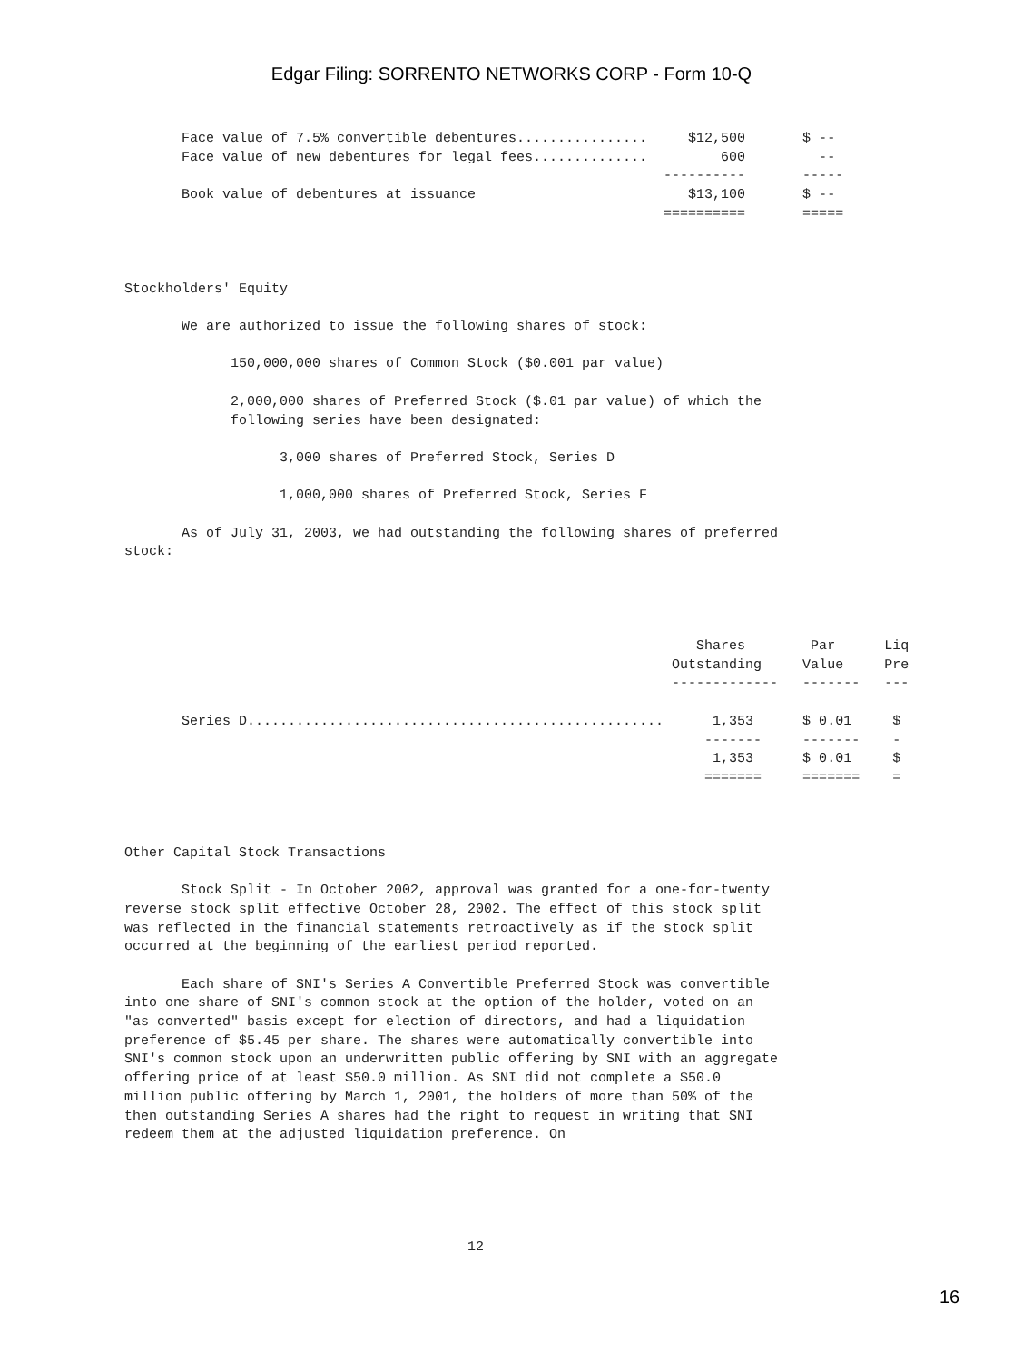Edgar Filing: SORRENTO NETWORKS CORP - Form 10-Q
       Face value of 7.5% convertible debentures................     $12,500       $ --
       Face value of new debentures for legal fees..............         600         --
                                                                  ----------       -----
       Book value of debentures at issuance                          $13,100       $ --
                                                                  ==========       =====



Stockholders' Equity

       We are authorized to issue the following shares of stock:

             150,000,000 shares of Common Stock ($0.001 par value)

             2,000,000 shares of Preferred Stock ($.01 par value) of which the
             following series have been designated:

                   3,000 shares of Preferred Stock, Series D

                   1,000,000 shares of Preferred Stock, Series F

       As of July 31, 2003, we had outstanding the following shares of preferred
stock:




                                                                      Shares        Par      Liq
                                                                   Outstanding     Value     Pre
                                                                   -------------   -------   ---

       Series D...................................................      1,353      $ 0.01     $
                                                                       -------     -------    -
                                                                        1,353      $ 0.01     $
                                                                       =======     =======    =



Other Capital Stock Transactions

       Stock Split - In October 2002, approval was granted for a one-for-twenty
reverse stock split effective October 28, 2002. The effect of this stock split
was reflected in the financial statements retroactively as if the stock split
occurred at the beginning of the earliest period reported.

       Each share of SNI's Series A Convertible Preferred Stock was convertible
into one share of SNI's common stock at the option of the holder, voted on an
"as converted" basis except for election of directors, and had a liquidation
preference of $5.45 per share. The shares were automatically convertible into
SNI's common stock upon an underwritten public offering by SNI with an aggregate
offering price of at least $50.0 million. As SNI did not complete a $50.0
million public offering by March 1, 2001, the holders of more than 50% of the
then outstanding Series A shares had the right to request in writing that SNI
redeem them at the adjusted liquidation preference. On





                                          12
16